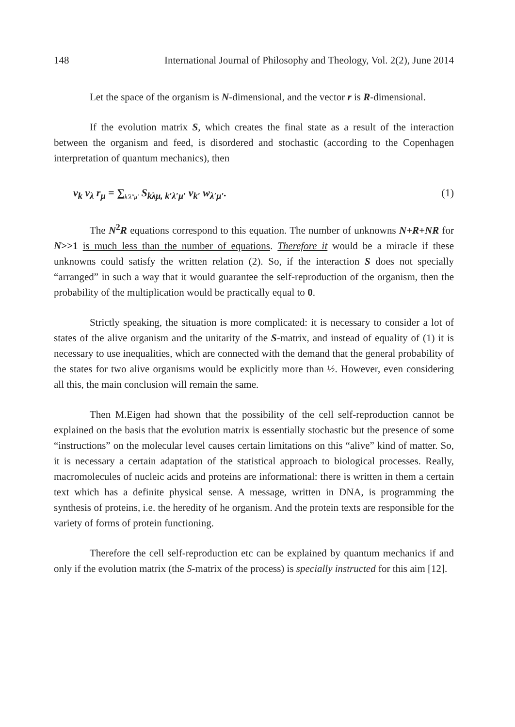148 International Journal of Philosophy and Theology, Vol. 2(2), June 2014
Let the space of the organism is N-dimensional, and the vector r is R-dimensional.
If the evolution matrix S, which creates the final state as a result of the interaction between the organism and feed, is disordered and stochastic (according to the Copenhagen interpretation of quantum mechanics), then
v<sub>k</sub> v<sub>λ</sub> r<sub>μ</sub> = ∑<sub>k′λ″μ′</sub> S<sub>kλμ, k′λ′μ′</sub> v<sub>k′</sub> w<sub>λ′μ′</sub>. (1)
The N<sup>2</sup>R equations correspond to this equation. The number of unknowns N+R+NR for N>>1 is much less than the number of equations. Therefore it would be a miracle if these unknowns could satisfy the written relation (2). So, if the interaction S does not specially “arranged” in such a way that it would guarantee the self-reproduction of the organism, then the probability of the multiplication would be practically equal to 0.
Strictly speaking, the situation is more complicated: it is necessary to consider a lot of states of the alive organism and the unitarity of the S-matrix, and instead of equality of (1) it is necessary to use inequalities, which are connected with the demand that the general probability of the states for two alive organisms would be explicitly more than ½. However, even considering all this, the main conclusion will remain the same.
Then M.Eigen had shown that the possibility of the cell self-reproduction cannot be explained on the basis that the evolution matrix is essentially stochastic but the presence of some “instructions” on the molecular level causes certain limitations on this “alive” kind of matter. So, it is necessary a certain adaptation of the statistical approach to biological processes. Really, macromolecules of nucleic acids and proteins are informational: there is written in them a certain text which has a definite physical sense. A message, written in DNA, is programming the synthesis of proteins, i.e. the heredity of he organism. And the protein texts are responsible for the variety of forms of protein functioning.
Therefore the cell self-reproduction etc can be explained by quantum mechanics if and only if the evolution matrix (the S-matrix of the process) is specially instructed for this aim [12].